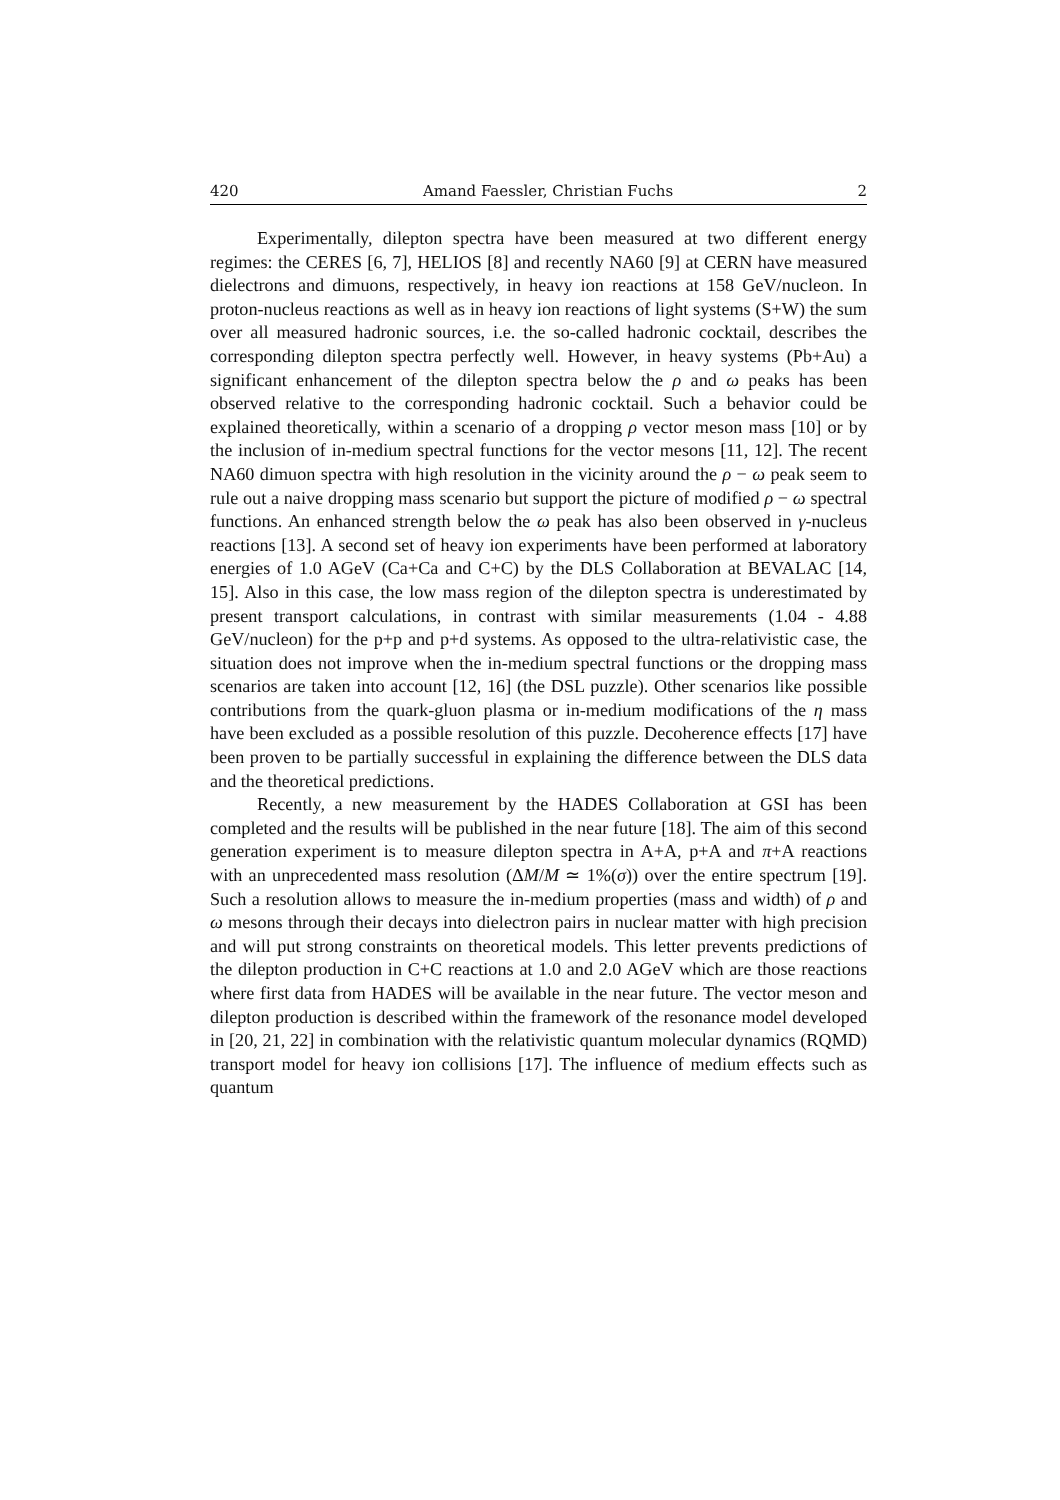420 Amand Faessler, Christian Fuchs 2
Experimentally, dilepton spectra have been measured at two different energy regimes: the CERES [6, 7], HELIOS [8] and recently NA60 [9] at CERN have measured dielectrons and dimuons, respectively, in heavy ion reactions at 158 GeV/nucleon. In proton-nucleus reactions as well as in heavy ion reactions of light systems (S+W) the sum over all measured hadronic sources, i.e. the so-called hadronic cocktail, describes the corresponding dilepton spectra perfectly well. However, in heavy systems (Pb+Au) a significant enhancement of the dilepton spectra below the ρ and ω peaks has been observed relative to the corresponding hadronic cocktail. Such a behavior could be explained theoretically, within a scenario of a dropping ρ vector meson mass [10] or by the inclusion of in-medium spectral functions for the vector mesons [11, 12]. The recent NA60 dimuon spectra with high resolution in the vicinity around the ρ − ω peak seem to rule out a naive dropping mass scenario but support the picture of modified ρ − ω spectral functions. An enhanced strength below the ω peak has also been observed in γ-nucleus reactions [13]. A second set of heavy ion experiments have been performed at laboratory energies of 1.0 AGeV (Ca+Ca and C+C) by the DLS Collaboration at BEVALAC [14, 15]. Also in this case, the low mass region of the dilepton spectra is underestimated by present transport calculations, in contrast with similar measurements (1.04 - 4.88 GeV/nucleon) for the p+p and p+d systems. As opposed to the ultra-relativistic case, the situation does not improve when the in-medium spectral functions or the dropping mass scenarios are taken into account [12, 16] (the DSL puzzle). Other scenarios like possible contributions from the quark-gluon plasma or in-medium modifications of the η mass have been excluded as a possible resolution of this puzzle. Decoherence effects [17] have been proven to be partially successful in explaining the difference between the DLS data and the theoretical predictions.
Recently, a new measurement by the HADES Collaboration at GSI has been completed and the results will be published in the near future [18]. The aim of this second generation experiment is to measure dilepton spectra in A+A, p+A and π+A reactions with an unprecedented mass resolution (ΔM/M ≃ 1%(σ)) over the entire spectrum [19]. Such a resolution allows to measure the in-medium properties (mass and width) of ρ and ω mesons through their decays into dielectron pairs in nuclear matter with high precision and will put strong constraints on theoretical models. This letter prevents predictions of the dilepton production in C+C reactions at 1.0 and 2.0 AGeV which are those reactions where first data from HADES will be available in the near future. The vector meson and dilepton production is described within the framework of the resonance model developed in [20, 21, 22] in combination with the relativistic quantum molecular dynamics (RQMD) transport model for heavy ion collisions [17]. The influence of medium effects such as quantum